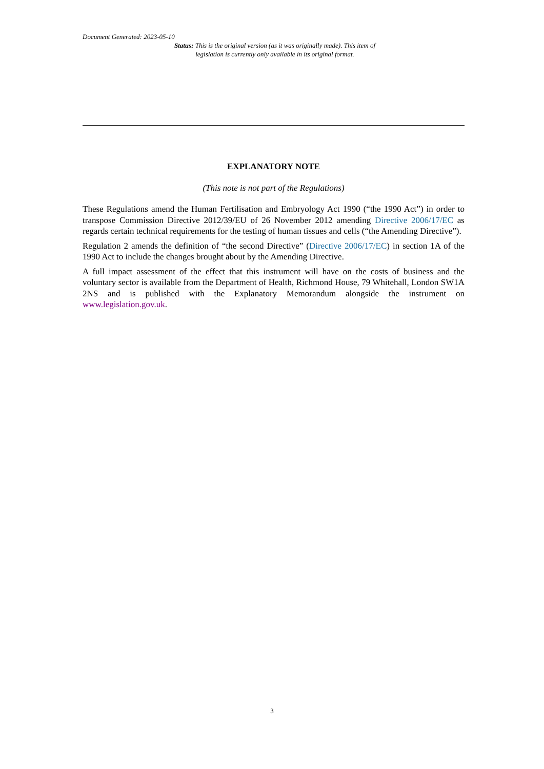Document Generated: 2023-05-10
Status: This is the original version (as it was originally made). This item of legislation is currently only available in its original format.
EXPLANATORY NOTE
(This note is not part of the Regulations)
These Regulations amend the Human Fertilisation and Embryology Act 1990 (“the 1990 Act”) in order to transpose Commission Directive 2012/39/EU of 26 November 2012 amending Directive 2006/17/EC as regards certain technical requirements for the testing of human tissues and cells (“the Amending Directive”).
Regulation 2 amends the definition of “the second Directive” (Directive 2006/17/EC) in section 1A of the 1990 Act to include the changes brought about by the Amending Directive.
A full impact assessment of the effect that this instrument will have on the costs of business and the voluntary sector is available from the Department of Health, Richmond House, 79 Whitehall, London SW1A 2NS and is published with the Explanatory Memorandum alongside the instrument on www.legislation.gov.uk.
3